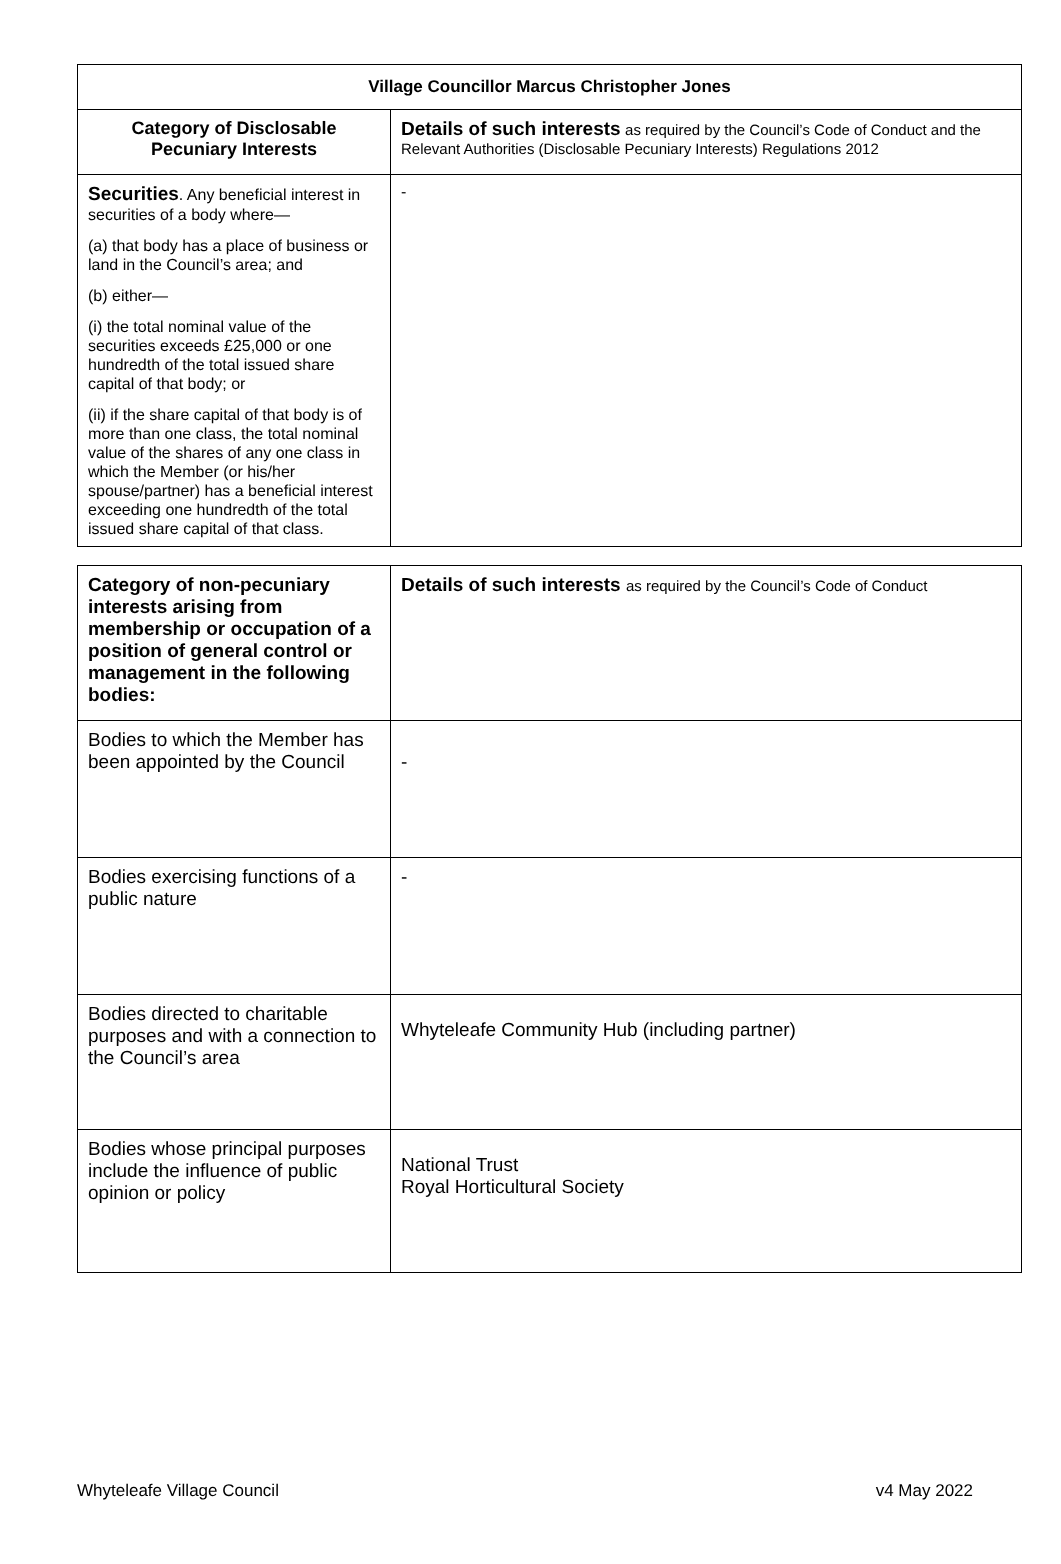| Village Councillor Marcus Christopher Jones | |
| --- | --- |
| Category of Disclosable Pecuniary Interests | Details of such interests as required by the Council’s Code of Conduct and the Relevant Authorities (Disclosable Pecuniary Interests) Regulations 2012 |
| Securities . Any beneficial interest in securities of a body where— (a) that body has a place of business or land in the Council’s area; and (b) either— (i) the total nominal value of the securities exceeds £25,000 or one hundredth of the total issued share capital of that body; or (ii) if the share capital of that body is of more than one class, the total nominal value of the shares of any one class in which the Member (or his/her spouse/partner) has a beneficial interest exceeding one hundredth of the total issued share capital of that class. | - |
| Category of non-pecuniary interests arising from membership or occupation of a position of general control or management in the following bodies: | Details of such interests as required by the Council’s Code of Conduct |
| Bodies to which the Member has been appointed by the Council | - |
| Bodies exercising functions of a public nature | - |
| Bodies directed to charitable purposes and with a connection to the Council’s area | Whyteleafe Community Hub (including partner) |
| Bodies whose principal purposes include the influence of public opinion or policy | National Trust Royal Horticultural Society |
Whyteleafe Village Council v4 May 2022